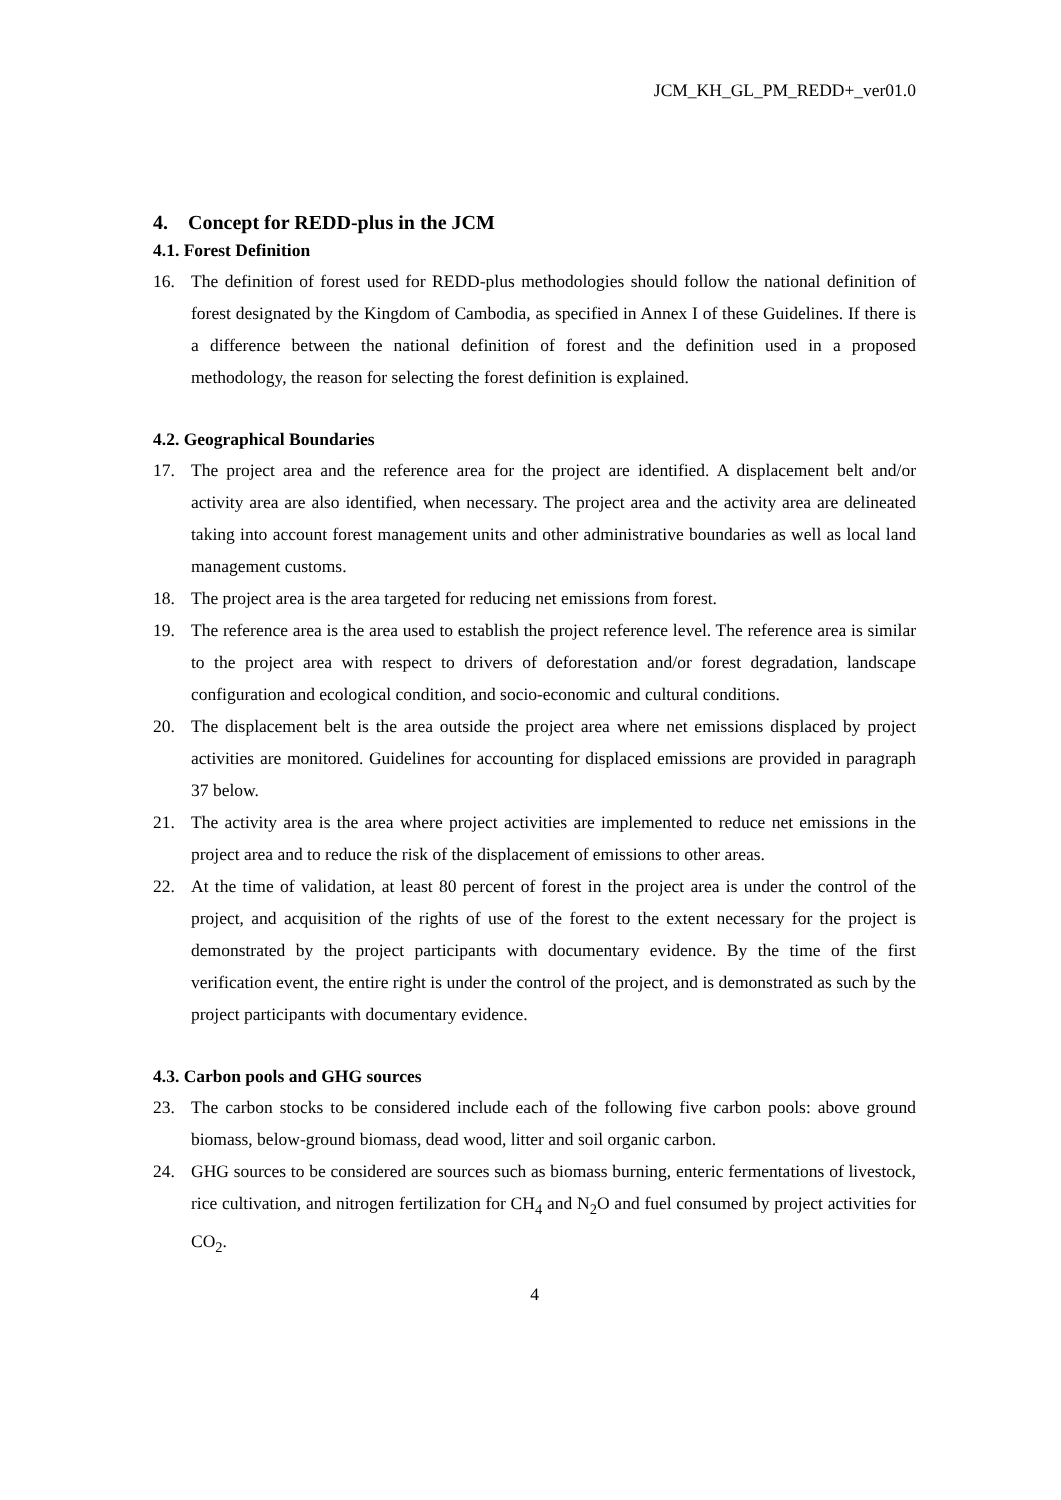JCM_KH_GL_PM_REDD+_ver01.0
4. Concept for REDD-plus in the JCM
4.1. Forest Definition
16. The definition of forest used for REDD-plus methodologies should follow the national definition of forest designated by the Kingdom of Cambodia, as specified in Annex I of these Guidelines. If there is a difference between the national definition of forest and the definition used in a proposed methodology, the reason for selecting the forest definition is explained.
4.2. Geographical Boundaries
17. The project area and the reference area for the project are identified. A displacement belt and/or activity area are also identified, when necessary. The project area and the activity area are delineated taking into account forest management units and other administrative boundaries as well as local land management customs.
18. The project area is the area targeted for reducing net emissions from forest.
19. The reference area is the area used to establish the project reference level. The reference area is similar to the project area with respect to drivers of deforestation and/or forest degradation, landscape configuration and ecological condition, and socio-economic and cultural conditions.
20. The displacement belt is the area outside the project area where net emissions displaced by project activities are monitored. Guidelines for accounting for displaced emissions are provided in paragraph 37 below.
21. The activity area is the area where project activities are implemented to reduce net emissions in the project area and to reduce the risk of the displacement of emissions to other areas.
22. At the time of validation, at least 80 percent of forest in the project area is under the control of the project, and acquisition of the rights of use of the forest to the extent necessary for the project is demonstrated by the project participants with documentary evidence. By the time of the first verification event, the entire right is under the control of the project, and is demonstrated as such by the project participants with documentary evidence.
4.3. Carbon pools and GHG sources
23. The carbon stocks to be considered include each of the following five carbon pools: above ground biomass, below-ground biomass, dead wood, litter and soil organic carbon.
24. GHG sources to be considered are sources such as biomass burning, enteric fermentations of livestock, rice cultivation, and nitrogen fertilization for CH<sub>4</sub> and N<sub>2</sub>O and fuel consumed by project activities for CO<sub>2</sub>.
4